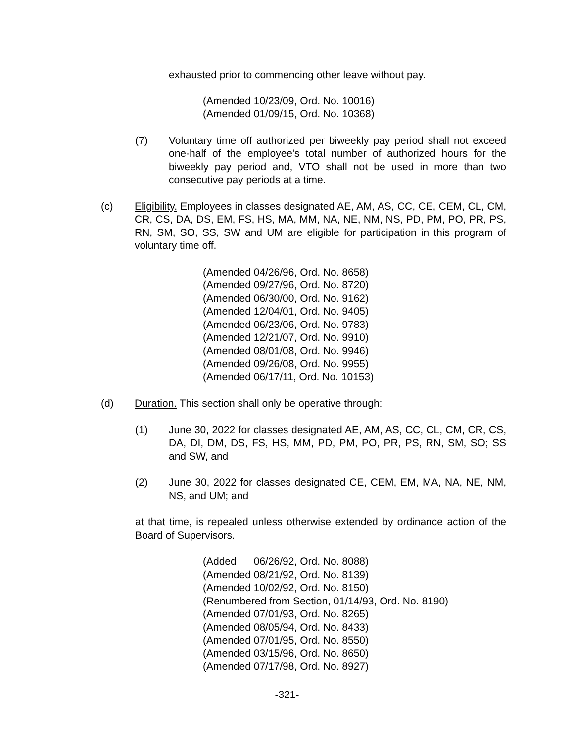exhausted prior to commencing other leave without pay.
(Amended 10/23/09, Ord. No. 10016)
(Amended 01/09/15, Ord. No. 10368)
(7) Voluntary time off authorized per biweekly pay period shall not exceed one-half of the employee's total number of authorized hours for the biweekly pay period and, VTO shall not be used in more than two consecutive pay periods at a time.
(c) Eligibility. Employees in classes designated AE, AM, AS, CC, CE, CEM, CL, CM, CR, CS, DA, DS, EM, FS, HS, MA, MM, NA, NE, NM, NS, PD, PM, PO, PR, PS, RN, SM, SO, SS, SW and UM are eligible for participation in this program of voluntary time off.
(Amended 04/26/96, Ord. No. 8658)
(Amended 09/27/96, Ord. No. 8720)
(Amended 06/30/00, Ord. No. 9162)
(Amended 12/04/01, Ord. No. 9405)
(Amended 06/23/06, Ord. No. 9783)
(Amended 12/21/07, Ord. No. 9910)
(Amended 08/01/08, Ord. No. 9946)
(Amended 09/26/08, Ord. No. 9955)
(Amended 06/17/11, Ord. No. 10153)
(d) Duration. This section shall only be operative through:
(1) June 30, 2022 for classes designated AE, AM, AS, CC, CL, CM, CR, CS, DA, DI, DM, DS, FS, HS, MM, PD, PM, PO, PR, PS, RN, SM, SO; SS and SW, and
(2) June 30, 2022 for classes designated CE, CEM, EM, MA, NA, NE, NM, NS, and UM; and
at that time, is repealed unless otherwise extended by ordinance action of the Board of Supervisors.
(Added 06/26/92, Ord. No. 8088)
(Amended 08/21/92, Ord. No. 8139)
(Amended 10/02/92, Ord. No. 8150)
(Renumbered from Section, 01/14/93, Ord. No. 8190)
(Amended 07/01/93, Ord. No. 8265)
(Amended 08/05/94, Ord. No. 8433)
(Amended 07/01/95, Ord. No. 8550)
(Amended 03/15/96, Ord. No. 8650)
(Amended 07/17/98, Ord. No. 8927)
-321-